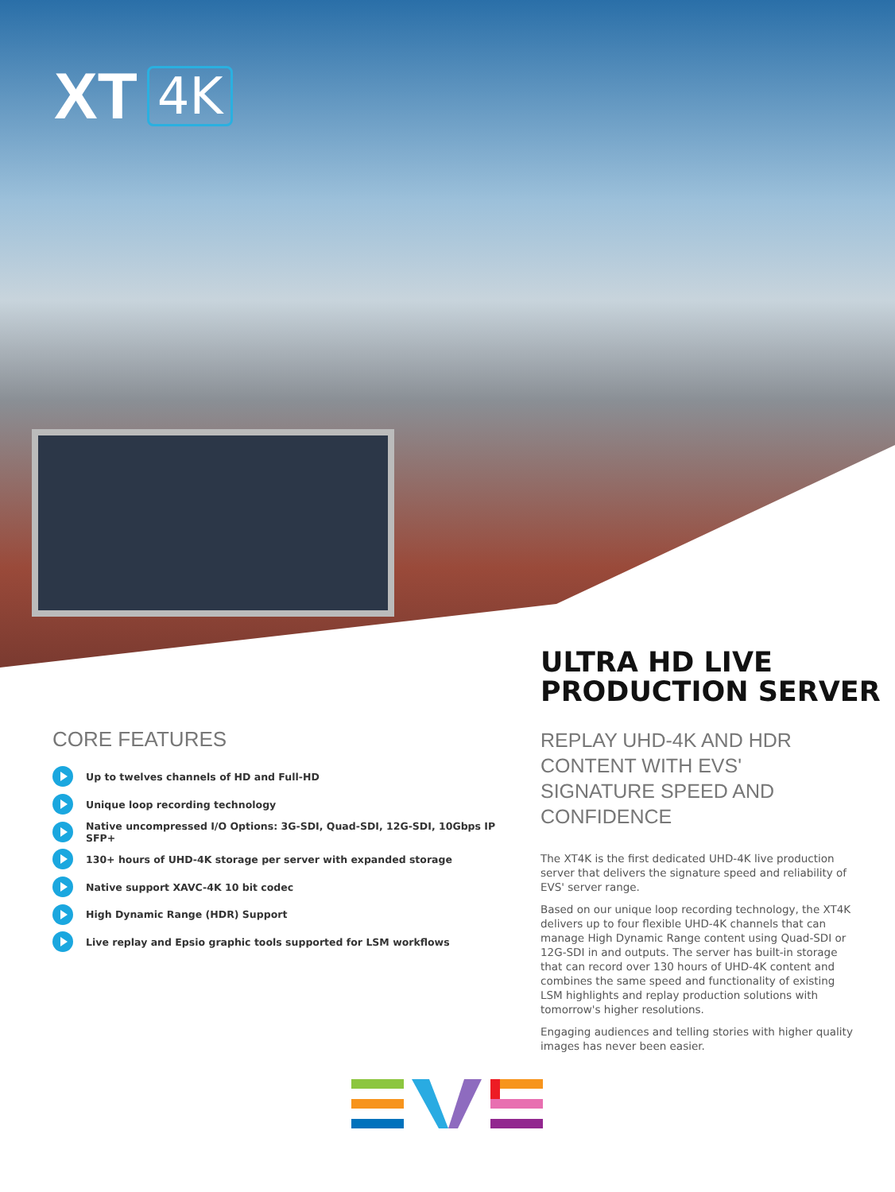XT
4K
ULTRA HD LIVE
PRODUCTION SERVER
CORE FEATURES
Up to twelves channels of HD and Full-HD
Unique loop recording technology
Native uncompressed I/O Options: 3G-SDI, Quad-SDI, 12G-SDI, 10Gbps IP SFP+
130+ hours of UHD-4K storage per server with expanded storage
Native support XAVC-4K 10 bit codec
High Dynamic Range (HDR) Support
Live replay and Epsio graphic tools supported for LSM workflows
REPLAY UHD-4K AND HDR CONTENT WITH EVS' SIGNATURE SPEED AND CONFIDENCE
The XT4K is the first dedicated UHD-4K live production server that delivers the signature speed and reliability of EVS' server range.
Based on our unique loop recording technology, the XT4K delivers up to four flexible UHD-4K channels that can manage High Dynamic Range content using Quad-SDI or 12G-SDI in and outputs. The server has built-in storage that can record over 130 hours of UHD-4K content and combines the same speed and functionality of existing LSM highlights and replay production solutions with tomorrow's higher resolutions.
Engaging audiences and telling stories with higher quality images has never been easier.